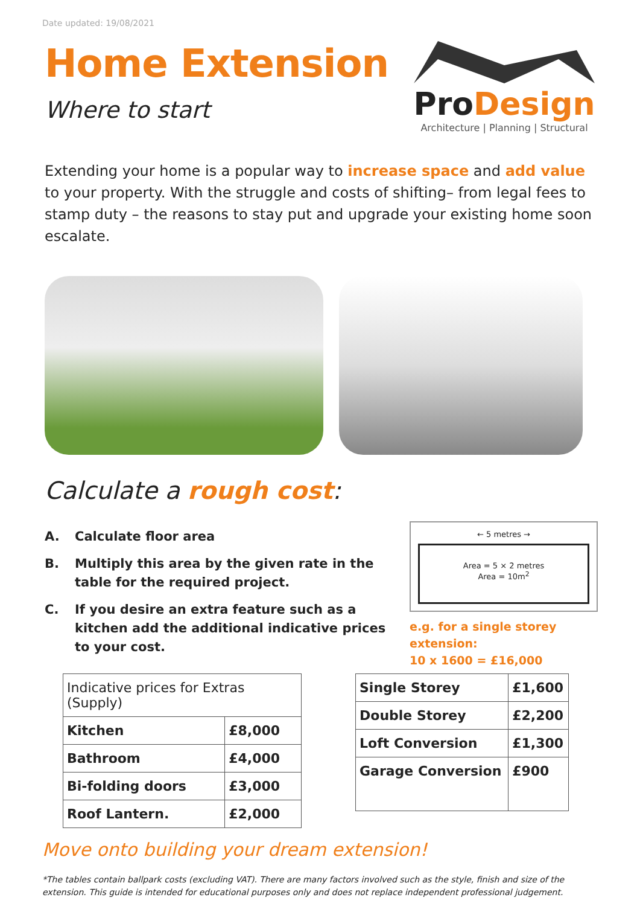Date updated: 19/08/2021
Home Extension
Where to start
ProDesign
Architecture | Planning | Structural
Extending your home is a popular way to increase space and add value to your property. With the struggle and costs of shifting– from legal fees to stamp duty – the reasons to stay put and upgrade your existing home soon escalate.
Calculate a rough cost:
A. Calculate floor area
B. Multiply this area by the given rate in the table for the required project.
C. If you desire an extra feature such as a kitchen add the additional indicative prices to your cost.
← 5 metres →
Area = 5 × 2 metres
Area = 10m<sup>2</sup>
e.g. for a single storey
extension:
10 x 1600 = £16,000
| Indicative prices for Extras (Supply) | |
| --- | --- |
| Kitchen | £8,000 |
| Bathroom | £4,000 |
| Bi-folding doors | £3,000 |
| Roof Lantern. | £2,000 |
| Single Storey | £1,600 |
| Double Storey | £2,200 |
| Loft Conversion | £1,300 |
| Garage Conversion | £900 |
Move onto building your dream extension!
*The tables contain ballpark costs (excluding VAT). There are many factors involved such as the style, finish and size of the extension. This guide is intended for educational purposes only and does not replace independent professional judgement.